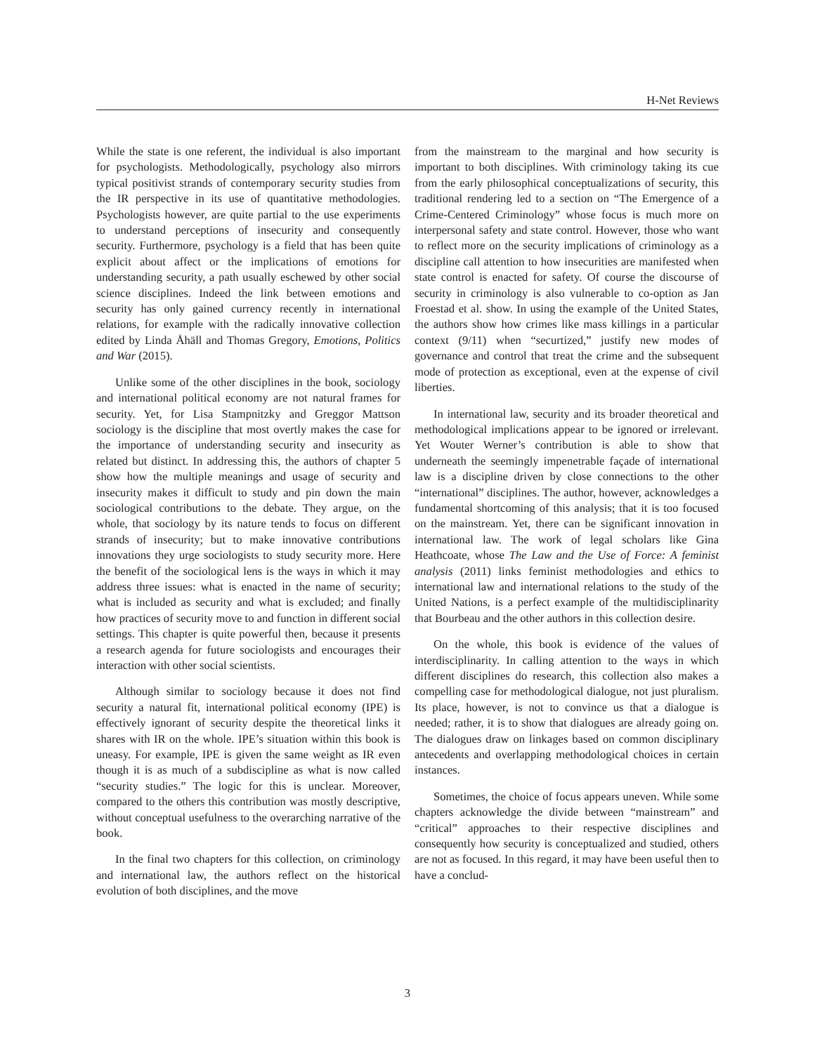H-Net Reviews
While the state is one referent, the individual is also important for psychologists. Methodologically, psychology also mirrors typical positivist strands of contemporary security studies from the IR perspective in its use of quantitative methodologies. Psychologists however, are quite partial to the use experiments to understand perceptions of insecurity and consequently security. Furthermore, psychology is a field that has been quite explicit about affect or the implications of emotions for understanding security, a path usually eschewed by other social science disciplines. Indeed the link between emotions and security has only gained currency recently in international relations, for example with the radically innovative collection edited by Linda Åhäll and Thomas Gregory, Emotions, Politics and War (2015).
Unlike some of the other disciplines in the book, sociology and international political economy are not natural frames for security. Yet, for Lisa Stampnitzky and Greggor Mattson sociology is the discipline that most overtly makes the case for the importance of understanding security and insecurity as related but distinct. In addressing this, the authors of chapter 5 show how the multiple meanings and usage of security and insecurity makes it difficult to study and pin down the main sociological contributions to the debate. They argue, on the whole, that sociology by its nature tends to focus on different strands of insecurity; but to make innovative contributions innovations they urge sociologists to study security more. Here the benefit of the sociological lens is the ways in which it may address three issues: what is enacted in the name of security; what is included as security and what is excluded; and finally how practices of security move to and function in different social settings. This chapter is quite powerful then, because it presents a research agenda for future sociologists and encourages their interaction with other social scientists.
Although similar to sociology because it does not find security a natural fit, international political economy (IPE) is effectively ignorant of security despite the theoretical links it shares with IR on the whole. IPE’s situation within this book is uneasy. For example, IPE is given the same weight as IR even though it is as much of a subdiscipline as what is now called “security studies.” The logic for this is unclear. Moreover, compared to the others this contribution was mostly descriptive, without conceptual usefulness to the overarching narrative of the book.
In the final two chapters for this collection, on criminology and international law, the authors reflect on the historical evolution of both disciplines, and the move
from the mainstream to the marginal and how security is important to both disciplines. With criminology taking its cue from the early philosophical conceptualizations of security, this traditional rendering led to a section on “The Emergence of a Crime-Centered Criminology” whose focus is much more on interpersonal safety and state control. However, those who want to reflect more on the security implications of criminology as a discipline call attention to how insecurities are manifested when state control is enacted for safety. Of course the discourse of security in criminology is also vulnerable to co-option as Jan Froestad et al. show. In using the example of the United States, the authors show how crimes like mass killings in a particular context (9/11) when “securtized,” justify new modes of governance and control that treat the crime and the subsequent mode of protection as exceptional, even at the expense of civil liberties.
In international law, security and its broader theoretical and methodological implications appear to be ignored or irrelevant. Yet Wouter Werner’s contribution is able to show that underneath the seemingly impenetrable façade of international law is a discipline driven by close connections to the other “international” disciplines. The author, however, acknowledges a fundamental shortcoming of this analysis; that it is too focused on the mainstream. Yet, there can be significant innovation in international law. The work of legal scholars like Gina Heathcoate, whose The Law and the Use of Force: A feminist analysis (2011) links feminist methodologies and ethics to international law and international relations to the study of the United Nations, is a perfect example of the multidisciplinarity that Bourbeau and the other authors in this collection desire.
On the whole, this book is evidence of the values of interdisciplinarity. In calling attention to the ways in which different disciplines do research, this collection also makes a compelling case for methodological dialogue, not just pluralism. Its place, however, is not to convince us that a dialogue is needed; rather, it is to show that dialogues are already going on. The dialogues draw on linkages based on common disciplinary antecedents and overlapping methodological choices in certain instances.
Sometimes, the choice of focus appears uneven. While some chapters acknowledge the divide between “mainstream” and “critical” approaches to their respective disciplines and consequently how security is conceptualized and studied, others are not as focused. In this regard, it may have been useful then to have a conclud-
3